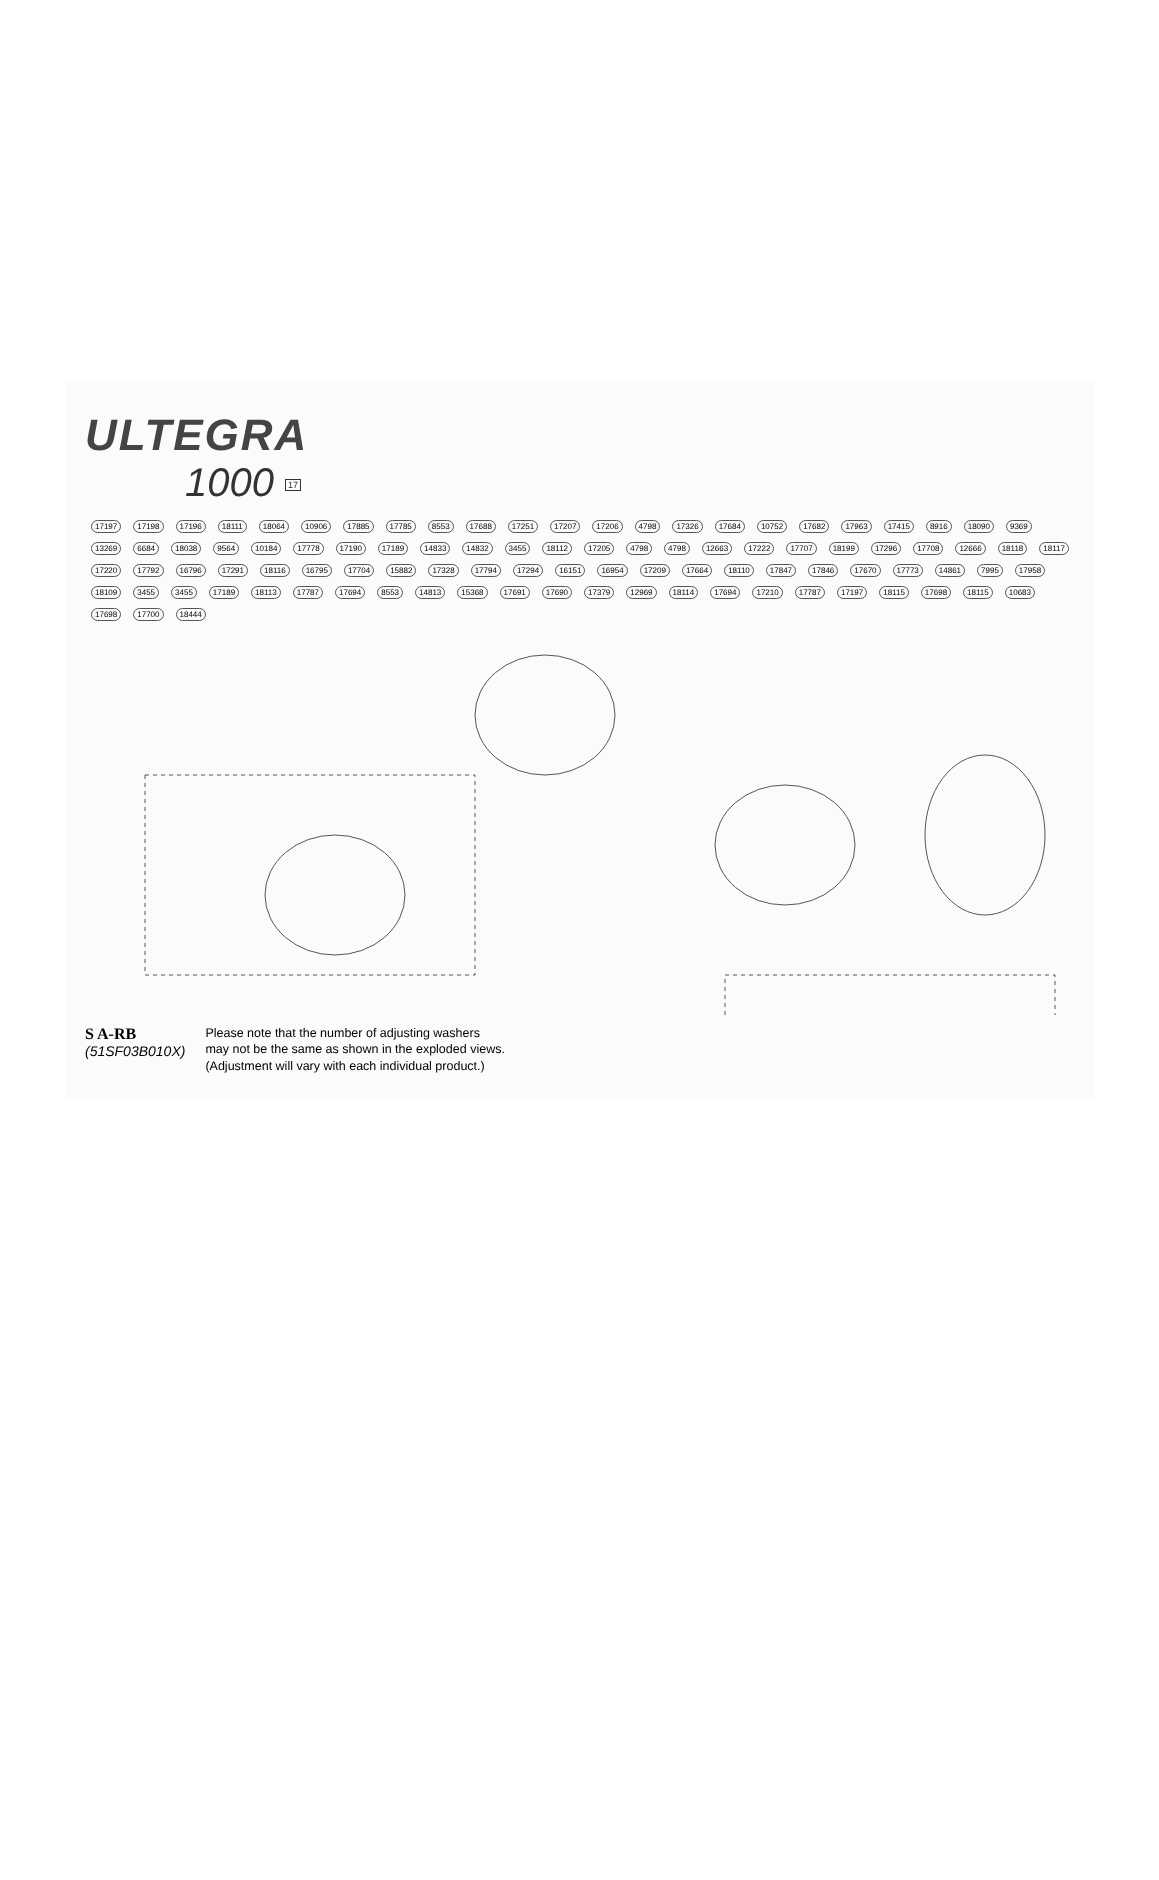ULTEGRA
1000 17
17197 17198 17196 18111 18064 10906 17885 17785 8553 17688 17251 17207 17206 4798 17326 17684 10752 17682 17963 17415 8916 18090 9369 13269 6684 18038 9564 10184 17778 17190 17189 14833 14832 3455 18112 17205 4798 4798 12663 17222 17707 18199 17296 17708 12666 18118 18117 17220 17792 16796 17291 18116 16795 17704 15882 17328 17794 17294 16151 16954 17209 17664 18110 17847 17846 17670 17773 14861 7995 17958 18109 3455 3455 17189 18113 17787 17694 8553 14813 15368 17691 17690 17379 12969 18114 17694 17210 17787 17197 18115 17698 18115 10683 17698 17700 18444
S A-RB
(51SF03B010X)
Please note that the number of adjusting washers
may not be the same as shown in the exploded views.
(Adjustment will vary with each individual product.)